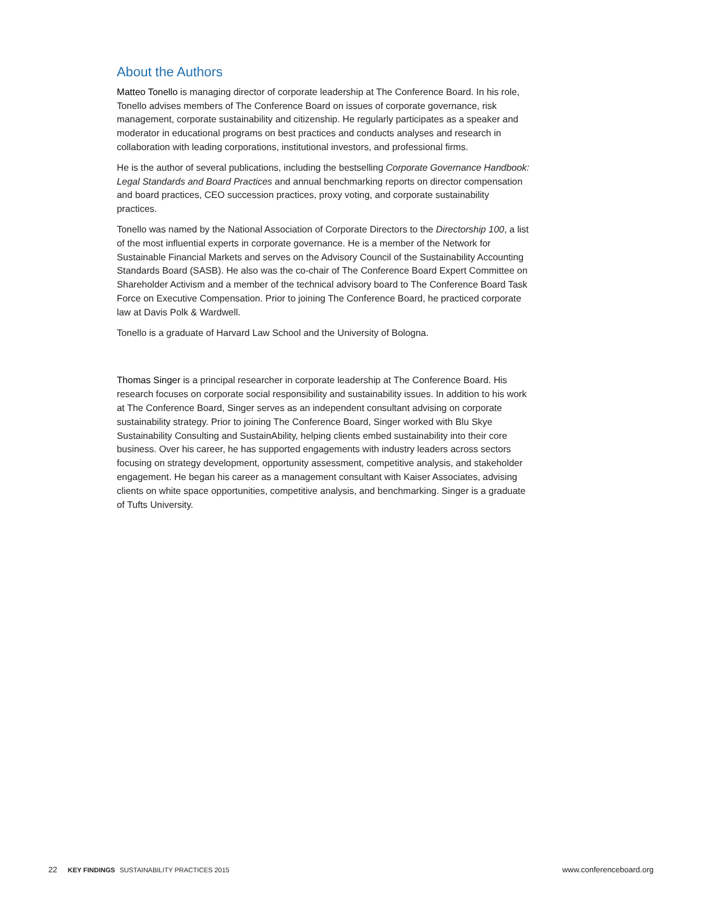About the Authors
Matteo Tonello is managing director of corporate leadership at The Conference Board. In his role, Tonello advises members of The Conference Board on issues of corporate governance, risk management, corporate sustainability and citizenship. He regularly participates as a speaker and moderator in educational programs on best practices and conducts analyses and research in collaboration with leading corporations, institutional investors, and professional firms.
He is the author of several publications, including the bestselling Corporate Governance Handbook: Legal Standards and Board Practices and annual benchmarking reports on director compensation and board practices, CEO succession practices, proxy voting, and corporate sustainability practices.
Tonello was named by the National Association of Corporate Directors to the Directorship 100, a list of the most influential experts in corporate governance. He is a member of the Network for Sustainable Financial Markets and serves on the Advisory Council of the Sustainability Accounting Standards Board (SASB). He also was the co-chair of The Conference Board Expert Committee on Shareholder Activism and a member of the technical advisory board to The Conference Board Task Force on Executive Compensation. Prior to joining The Conference Board, he practiced corporate law at Davis Polk & Wardwell.
Tonello is a graduate of Harvard Law School and the University of Bologna.
Thomas Singer is a principal researcher in corporate leadership at The Conference Board. His research focuses on corporate social responsibility and sustainability issues. In addition to his work at The Conference Board, Singer serves as an independent consultant advising on corporate sustainability strategy. Prior to joining The Conference Board, Singer worked with Blu Skye Sustainability Consulting and SustainAbility, helping clients embed sustainability into their core business. Over his career, he has supported engagements with industry leaders across sectors focusing on strategy development, opportunity assessment, competitive analysis, and stakeholder engagement. He began his career as a management consultant with Kaiser Associates, advising clients on white space opportunities, competitive analysis, and benchmarking. Singer is a graduate of Tufts University.
22 KEY FINDINGS SUSTAINABILITY PRACTICES 2015 www.conferenceboard.org